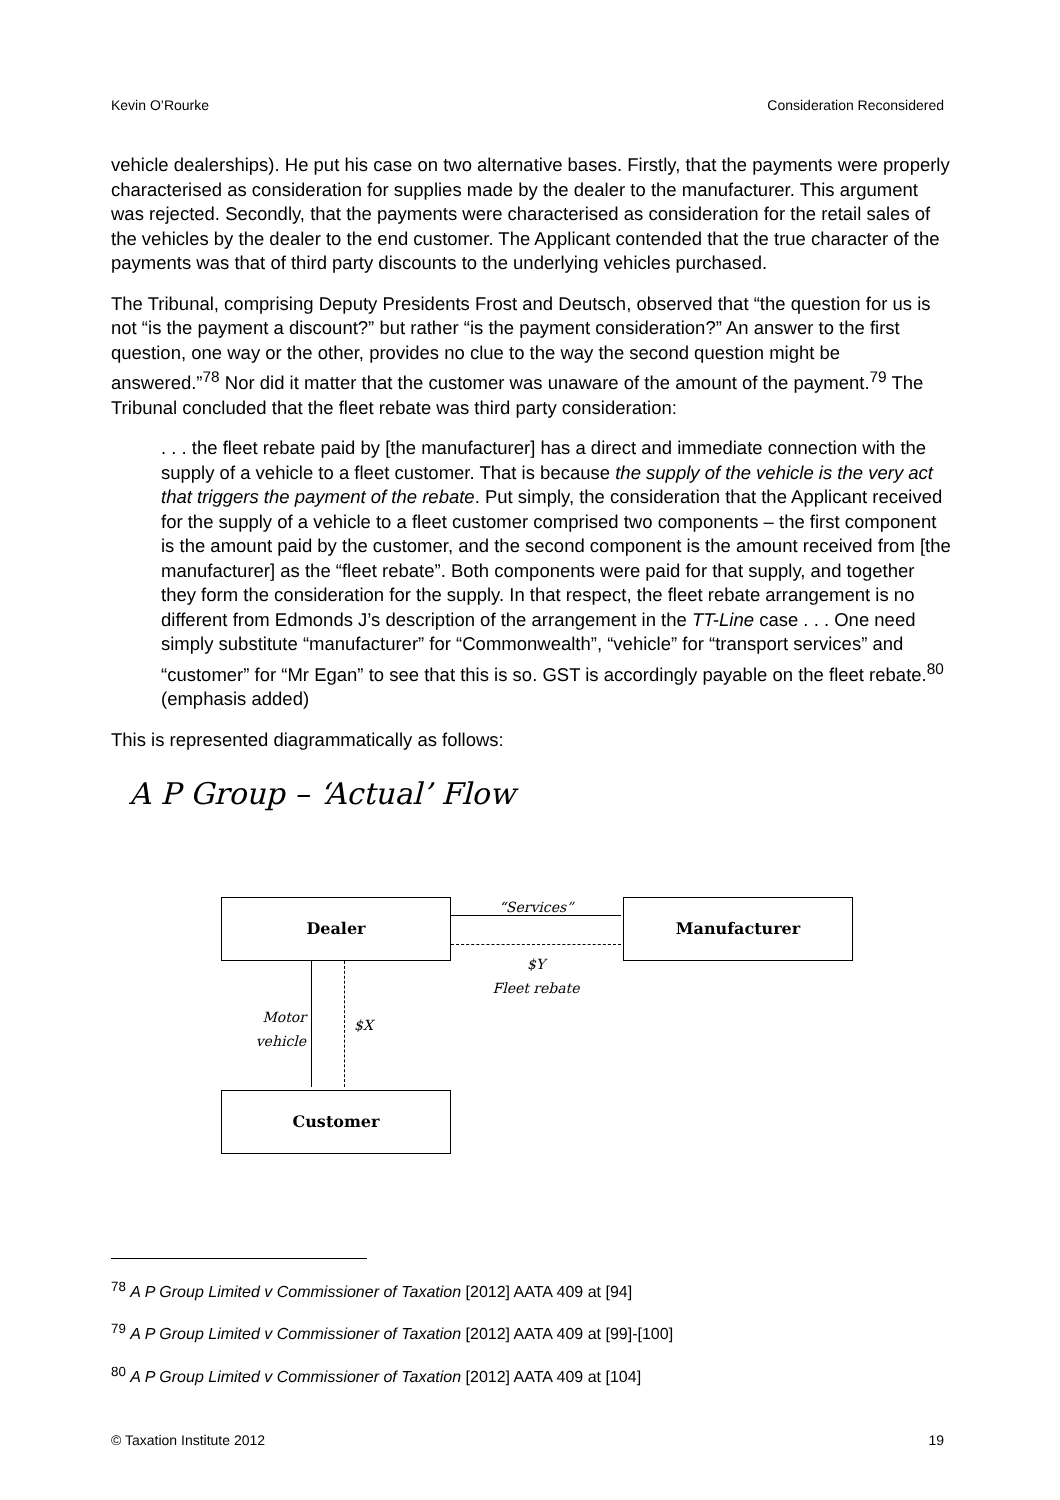Kevin O’Rourke Consideration Reconsidered
vehicle dealerships). He put his case on two alternative bases. Firstly, that the payments were properly characterised as consideration for supplies made by the dealer to the manufacturer. This argument was rejected. Secondly, that the payments were characterised as consideration for the retail sales of the vehicles by the dealer to the end customer. The Applicant contended that the true character of the payments was that of third party discounts to the underlying vehicles purchased.
The Tribunal, comprising Deputy Presidents Frost and Deutsch, observed that “the question for us is not “is the payment a discount?” but rather “is the payment consideration?” An answer to the first question, one way or the other, provides no clue to the way the second question might be answered.”<sup>78</sup> Nor did it matter that the customer was unaware of the amount of the payment.<sup>79</sup> The Tribunal concluded that the fleet rebate was third party consideration:
. . . the fleet rebate paid by [the manufacturer] has a direct and immediate connection with the supply of a vehicle to a fleet customer. That is because the supply of the vehicle is the very act that triggers the payment of the rebate. Put simply, the consideration that the Applicant received for the supply of a vehicle to a fleet customer comprised two components – the first component is the amount paid by the customer, and the second component is the amount received from [the manufacturer] as the “fleet rebate”. Both components were paid for that supply, and together they form the consideration for the supply. In that respect, the fleet rebate arrangement is no different from Edmonds J’s description of the arrangement in the TT-Line case . . . One need simply substitute “manufacturer” for “Commonwealth”, “vehicle” for “transport services” and “customer” for “Mr Egan” to see that this is so. GST is accordingly payable on the fleet rebate.<sup>80</sup> (emphasis added)
This is represented diagrammatically as follows:
A P Group – ‘Actual’ Flow
Dealer Manufacturer
Customer
“Services”
$Y
Fleet rebate
Motor vehicle
$X
<sup>78</sup> A P Group Limited v Commissioner of Taxation [2012] AATA 409 at [94]
<sup>79</sup> A P Group Limited v Commissioner of Taxation [2012] AATA 409 at [99]-[100]
<sup>80</sup> A P Group Limited v Commissioner of Taxation [2012] AATA 409 at [104]
© Taxation Institute 2012 19